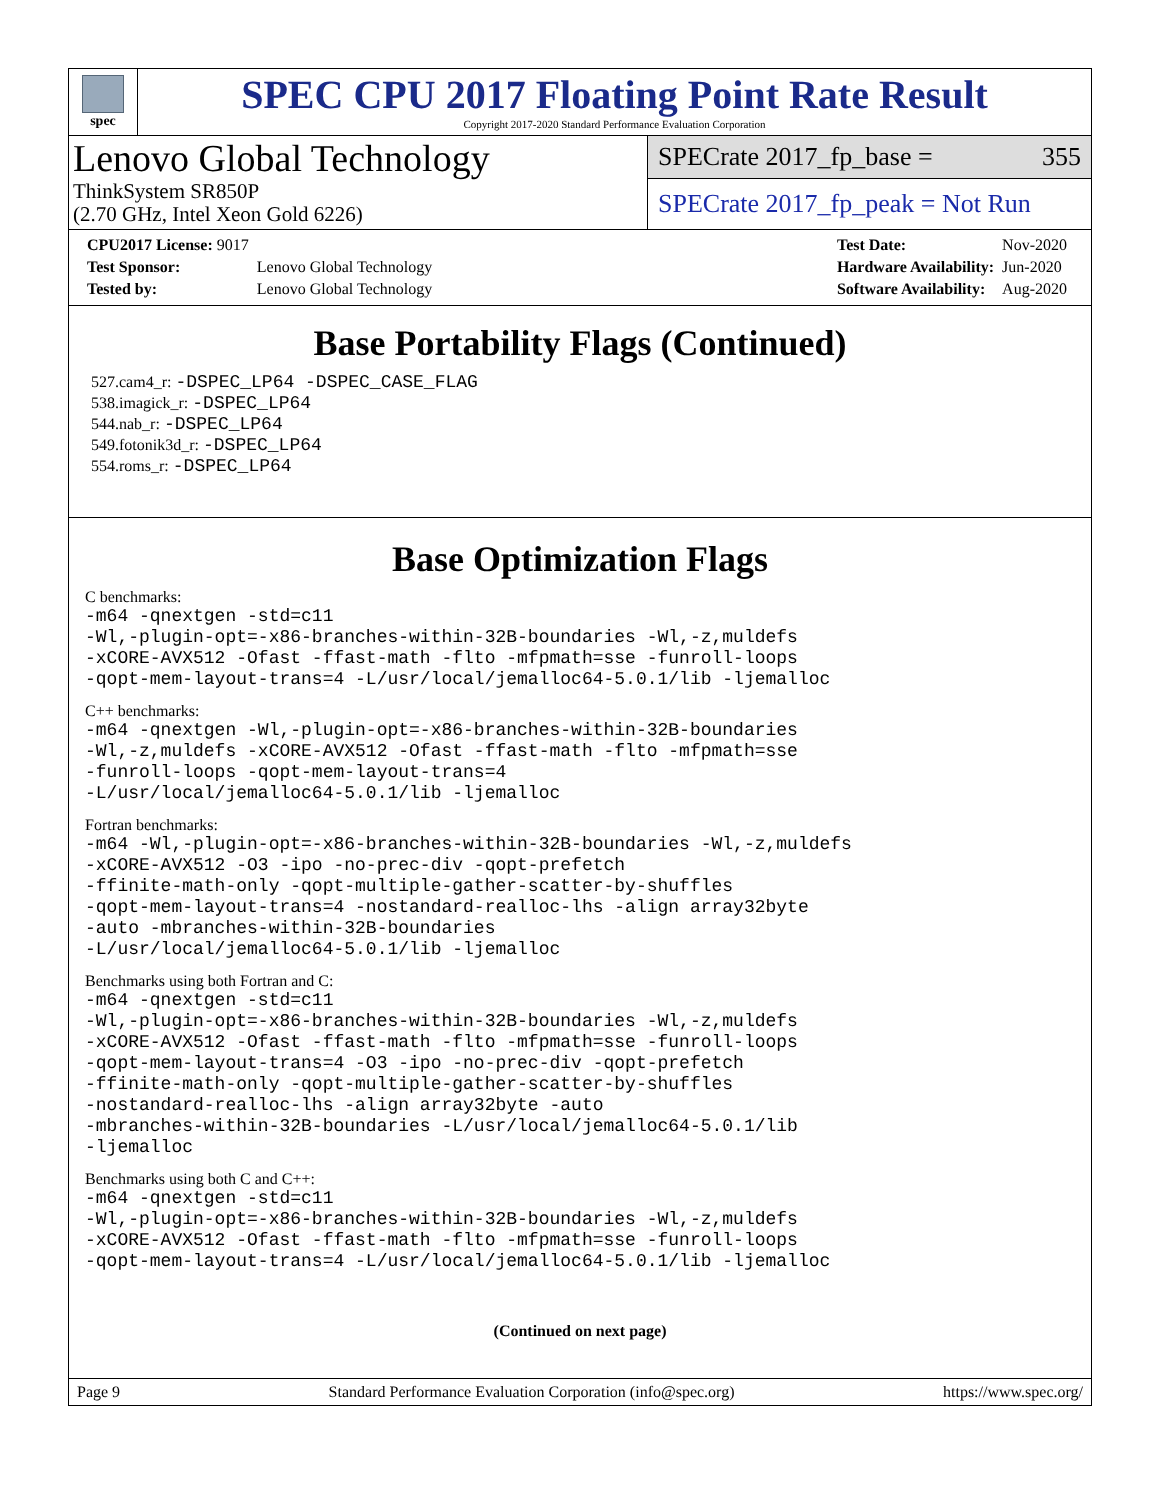spec
SPEC CPU 2017 Floating Point Rate Result
Copyright 2017-2020 Standard Performance Evaluation Corporation
Lenovo Global Technology
ThinkSystem SR850P
(2.70 GHz, Intel Xeon Gold 6226)
SPECrate 2017_fp_base = 355
SPECrate 2017_fp_peak = Not Run
| CPU2017 License: 9017 | |
| Test Sponsor: | Lenovo Global Technology |
| Tested by: | Lenovo Global Technology |
| Test Date: | Nov-2020 |
| Hardware Availability: | Jun-2020 |
| Software Availability: | Aug-2020 |
Base Portability Flags (Continued)
527.cam4_r: -DSPEC_LP64 -DSPEC_CASE_FLAG
538.imagick_r: -DSPEC_LP64
544.nab_r: -DSPEC_LP64
549.fotonik3d_r: -DSPEC_LP64
554.roms_r: -DSPEC_LP64
Base Optimization Flags
C benchmarks:
-m64 -qnextgen -std=c11
-Wl,-plugin-opt=-x86-branches-within-32B-boundaries -Wl,-z,muldefs
-xCORE-AVX512 -Ofast -ffast-math -flto -mfpmath=sse -funroll-loops
-qopt-mem-layout-trans=4 -L/usr/local/jemalloc64-5.0.1/lib -ljemalloc
C++ benchmarks:
-m64 -qnextgen -Wl,-plugin-opt=-x86-branches-within-32B-boundaries
-Wl,-z,muldefs -xCORE-AVX512 -Ofast -ffast-math -flto -mfpmath=sse
-funroll-loops -qopt-mem-layout-trans=4
-L/usr/local/jemalloc64-5.0.1/lib -ljemalloc
Fortran benchmarks:
-m64 -Wl,-plugin-opt=-x86-branches-within-32B-boundaries -Wl,-z,muldefs
-xCORE-AVX512 -O3 -ipo -no-prec-div -qopt-prefetch
-ffinite-math-only -qopt-multiple-gather-scatter-by-shuffles
-qopt-mem-layout-trans=4 -nostandard-realloc-lhs -align array32byte
-auto -mbranches-within-32B-boundaries
-L/usr/local/jemalloc64-5.0.1/lib -ljemalloc
Benchmarks using both Fortran and C:
-m64 -qnextgen -std=c11
-Wl,-plugin-opt=-x86-branches-within-32B-boundaries -Wl,-z,muldefs
-xCORE-AVX512 -Ofast -ffast-math -flto -mfpmath=sse -funroll-loops
-qopt-mem-layout-trans=4 -O3 -ipo -no-prec-div -qopt-prefetch
-ffinite-math-only -qopt-multiple-gather-scatter-by-shuffles
-nostandard-realloc-lhs -align array32byte -auto
-mbranches-within-32B-boundaries -L/usr/local/jemalloc64-5.0.1/lib
-ljemalloc
Benchmarks using both C and C++:
-m64 -qnextgen -std=c11
-Wl,-plugin-opt=-x86-branches-within-32B-boundaries -Wl,-z,muldefs
-xCORE-AVX512 -Ofast -ffast-math -flto -mfpmath=sse -funroll-loops
-qopt-mem-layout-trans=4 -L/usr/local/jemalloc64-5.0.1/lib -ljemalloc
(Continued on next page)
Page 9 Standard Performance Evaluation Corporation (info@spec.org) https://www.spec.org/